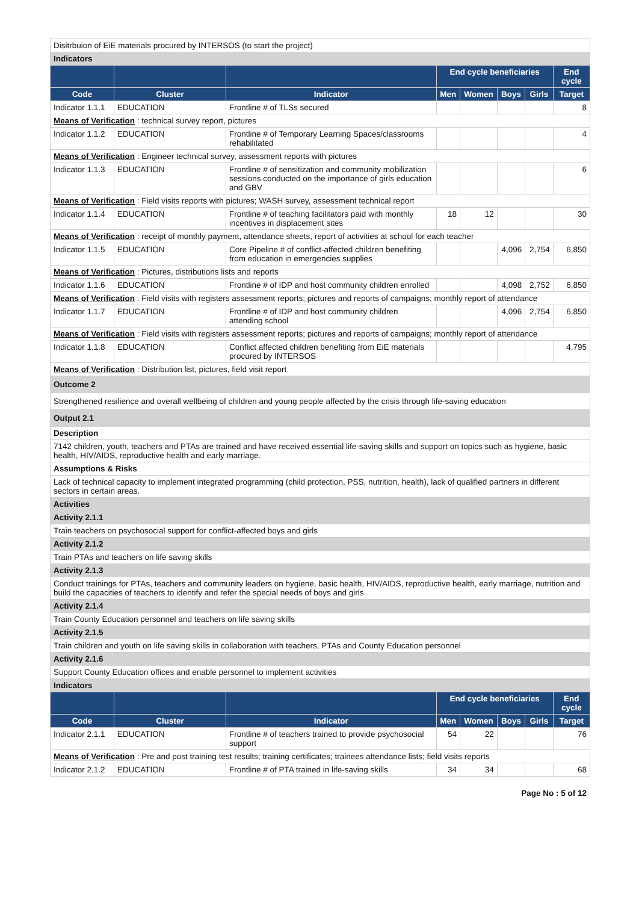| Disitrbuion of EiE materials procured by INTERSOS (to start the project) | | | | | | | |
| Indicators | | | | | | | |
| | | | End cycle beneficiaries | | | | End cycle |
| Code | Cluster | Indicator | Men | Women | Boys | Girls | Target |
| Indicator 1.1.1 | EDUCATION | Frontline # of TLSs secured | | | | | 8 |
| Means of Verification : technical survey report, pictures | | | | | | | |
| Indicator 1.1.2 | EDUCATION | Frontline # of Temporary Learning Spaces/classrooms rehabilitated | | | | | 4 |
| Means of Verification : Engineer technical survey, assessment reports with pictures | | | | | | | |
| Indicator 1.1.3 | EDUCATION | Frontline # of sensitization and community mobilization sessions conducted on the importance of girls education and GBV | | | | | 6 |
| Means of Verification : Field visits reports with pictures; WASH survey, assessment technical report | | | | | | | |
| Indicator 1.1.4 | EDUCATION | Frontline # of teaching facilitators paid with monthly incentives in displacement sites | 18 | 12 | | | 30 |
| Means of Verification : receipt of monthly payment, attendance sheets, report of activities at school for each teacher | | | | | | | |
| Indicator 1.1.5 | EDUCATION | Core Pipeline # of conflict-affected children benefiting from education in emergencies supplies | | | 4,096 | 2,754 | 6,850 |
| Means of Verification : Pictures, distributions lists and reports | | | | | | | |
| Indicator 1.1.6 | EDUCATION | Frontline # of IDP and host community children enrolled | | | 4,098 | 2,752 | 6,850 |
| Means of Verification : Field visits with registers assessment reports; pictures and reports of campaigns; monthly report of attendance | | | | | | | |
| Indicator 1.1.7 | EDUCATION | Frontline # of IDP and host community children attending school | | | 4,096 | 2,754 | 6,850 |
| Means of Verification : Field visits with registers assessment reports; pictures and reports of campaigns; monthly report of attendance | | | | | | | |
| Indicator 1.1.8 | EDUCATION | Conflict affected children benefiting from EiE materials procured by INTERSOS | | | | | 4,795 |
| Means of Verification : Distribution list, pictures, field visit report | | | | | | | |
| Outcome 2 | | | | | | | |
| Strengthened resilience and overall wellbeing of children and young people affected by the crisis through life-saving education | | | | | | | |
| Output 2.1 | | | | | | | |
| Description | | | | | | | |
| 7142 children, youth, teachers and PTAs are trained and have received essential life-saving skills and support on topics such as hygiene, basic health, HIV/AIDS, reproductive health and early marriage. | | | | | | | |
| Assumptions & Risks | | | | | | | |
| Lack of technical capacity to implement integrated programming (child protection, PSS, nutrition, health), lack of qualified partners in different sectors in certain areas. | | | | | | | |
| Activities | | | | | | | |
| Activity 2.1.1 | | | | | | | |
| Train teachers on psychosocial support for conflict-affected boys and girls | | | | | | | |
| Activity 2.1.2 | | | | | | | |
| Train PTAs and teachers on life saving skills | | | | | | | |
| Activity 2.1.3 | | | | | | | |
| Conduct trainings for PTAs, teachers and community leaders on hygiene, basic health, HIV/AIDS, reproductive health, early marriage, nutrition and build the capacities of teachers to identify and refer the special needs of boys and girls | | | | | | | |
| Activity 2.1.4 | | | | | | | |
| Train County Education personnel and teachers on life saving skills | | | | | | | |
| Activity 2.1.5 | | | | | | | |
| Train children and youth on life saving skills in collaboration with teachers, PTAs and County Education personnel | | | | | | | |
| Activity 2.1.6 | | | | | | | |
| Support County Education offices and enable personnel to implement activities | | | | | | | |
| Indicators | | | | | | | |
| | | | End cycle beneficiaries | | | | End cycle |
| Code | Cluster | Indicator | Men | Women | Boys | Girls | Target |
| Indicator 2.1.1 | EDUCATION | Frontline # of teachers trained to provide psychosocial support | 54 | 22 | | | 76 |
| Means of Verification : Pre and post training test results; training certificates; trainees attendance lists; field visits reports | | | | | | | |
| Indicator 2.1.2 | EDUCATION | Frontline # of PTA trained in life-saving skills | 34 | 34 | | | 68 |
Page No : 5 of 12